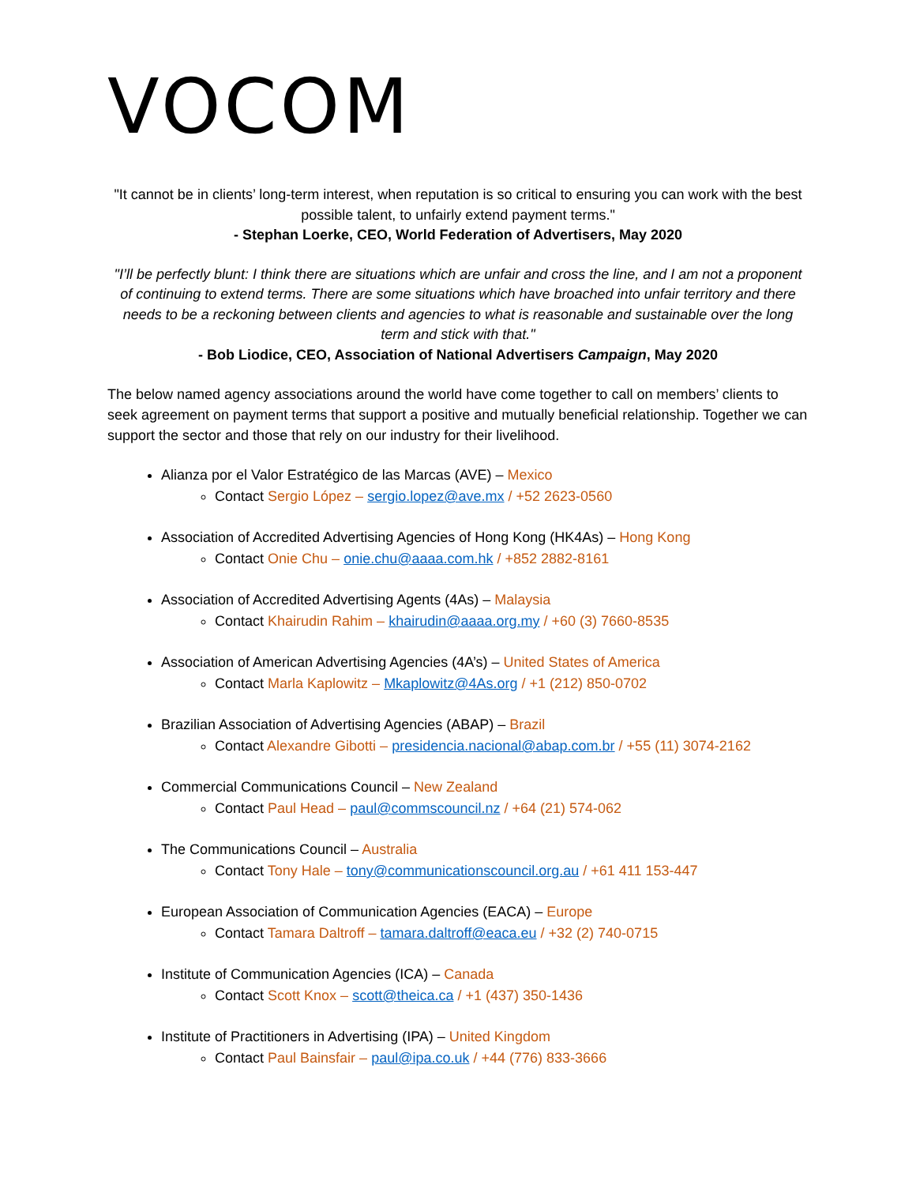VOCOM
"It cannot be in clients’ long-term interest, when reputation is so critical to ensuring you can work with the best possible talent, to unfairly extend payment terms."
- Stephan Loerke, CEO, World Federation of Advertisers, May 2020
"I’ll be perfectly blunt: I think there are situations which are unfair and cross the line, and I am not a proponent of continuing to extend terms. There are some situations which have broached into unfair territory and there needs to be a reckoning between clients and agencies to what is reasonable and sustainable over the long term and stick with that."
- Bob Liodice, CEO, Association of National Advertisers Campaign, May 2020
The below named agency associations around the world have come together to call on members’ clients to seek agreement on payment terms that support a positive and mutually beneficial relationship. Together we can support the sector and those that rely on our industry for their livelihood.
Alianza por el Valor Estratégico de las Marcas (AVE) – Mexico
Contact Sergio López – sergio.lopez@ave.mx / +52 2623-0560
Association of Accredited Advertising Agencies of Hong Kong (HK4As) – Hong Kong
Contact Onie Chu – onie.chu@aaaa.com.hk / +852 2882-8161
Association of Accredited Advertising Agents (4As) – Malaysia
Contact Khairudin Rahim – khairudin@aaaa.org.my / +60 (3) 7660-8535
Association of American Advertising Agencies (4A’s) – United States of America
Contact Marla Kaplowitz – Mkaplowitz@4As.org / +1 (212) 850-0702
Brazilian Association of Advertising Agencies (ABAP) – Brazil
Contact Alexandre Gibotti – presidencia.nacional@abap.com.br / +55 (11) 3074-2162
Commercial Communications Council – New Zealand
Contact Paul Head – paul@commscouncil.nz / +64 (21) 574-062
The Communications Council – Australia
Contact Tony Hale – tony@communicationscouncil.org.au / +61 411 153-447
European Association of Communication Agencies (EACA) – Europe
Contact Tamara Daltroff – tamara.daltroff@eaca.eu / +32 (2) 740-0715
Institute of Communication Agencies (ICA) – Canada
Contact Scott Knox – scott@theica.ca / +1 (437) 350-1436
Institute of Practitioners in Advertising (IPA) – United Kingdom
Contact Paul Bainsfair – paul@ipa.co.uk / +44 (776) 833-3666